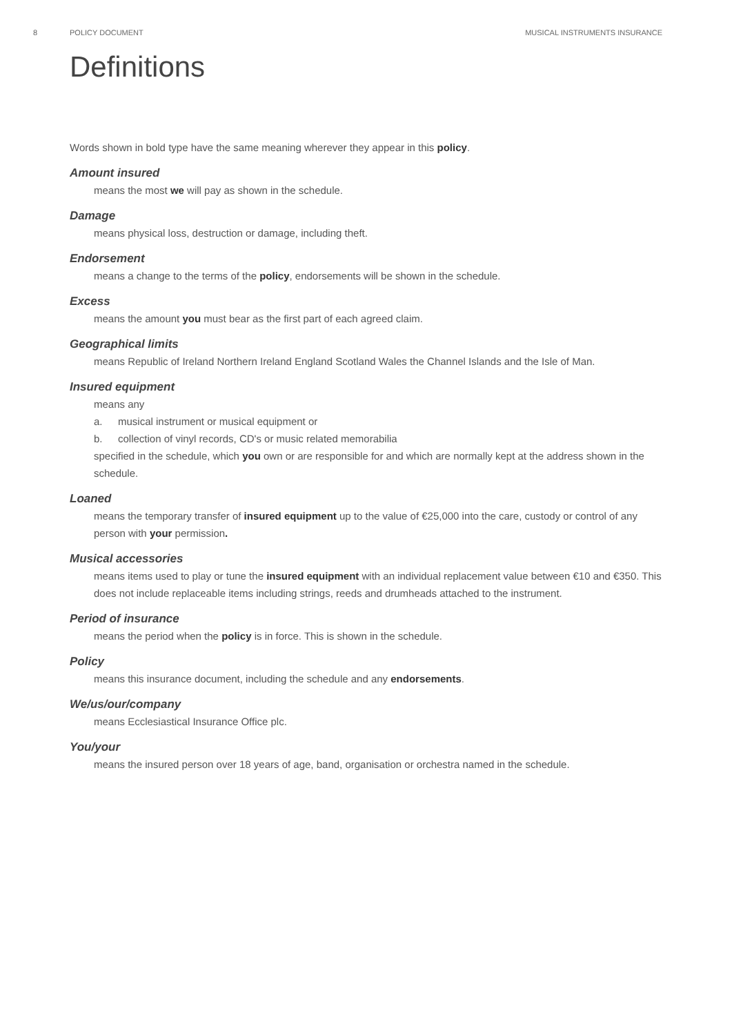8 POLICY DOCUMENT MUSICAL INSTRUMENTS INSURANCE
Definitions
Words shown in bold type have the same meaning wherever they appear in this policy.
Amount insured
means the most we will pay as shown in the schedule.
Damage
means physical loss, destruction or damage, including theft.
Endorsement
means a change to the terms of the policy, endorsements will be shown in the schedule.
Excess
means the amount you must bear as the first part of each agreed claim.
Geographical limits
means Republic of Ireland Northern Ireland England Scotland Wales the Channel Islands and the Isle of Man.
Insured equipment
means any
a. musical instrument or musical equipment or
b. collection of vinyl records, CD's or music related memorabilia
specified in the schedule, which you own or are responsible for and which are normally kept at the address shown in the schedule.
Loaned
means the temporary transfer of insured equipment up to the value of €25,000 into the care, custody or control of any person with your permission.
Musical accessories
means items used to play or tune the insured equipment with an individual replacement value between €10 and €350. This does not include replaceable items including strings, reeds and drumheads attached to the instrument.
Period of insurance
means the period when the policy is in force. This is shown in the schedule.
Policy
means this insurance document, including the schedule and any endorsements.
We/us/our/company
means Ecclesiastical Insurance Office plc.
You/your
means the insured person over 18 years of age, band, organisation or orchestra named in the schedule.